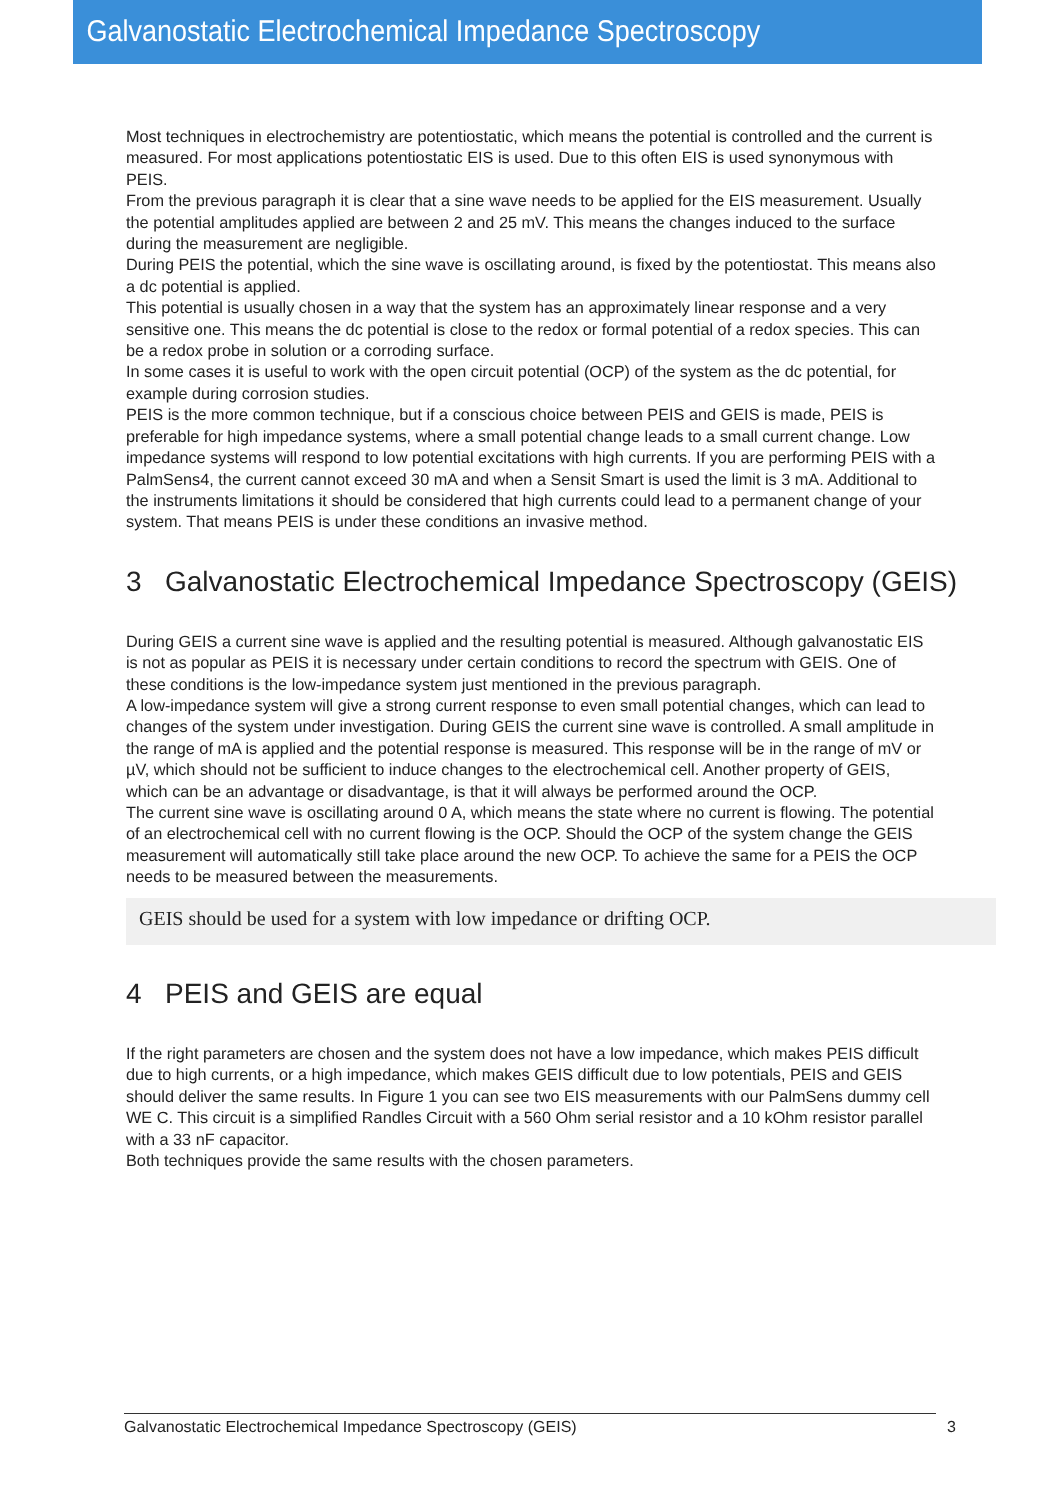Galvanostatic Electrochemical Impedance Spectroscopy
Most techniques in electrochemistry are potentiostatic, which means the potential is controlled and the current is measured. For most applications potentiostatic EIS is used. Due to this often EIS is used synonymous with PEIS.
From the previous paragraph it is clear that a sine wave needs to be applied for the EIS measurement. Usually the potential amplitudes applied are between 2 and 25 mV. This means the changes induced to the surface during the measurement are negligible.
During PEIS the potential, which the sine wave is oscillating around, is fixed by the potentiostat. This means also a dc potential is applied.
This potential is usually chosen in a way that the system has an approximately linear response and a very sensitive one. This means the dc potential is close to the redox or formal potential of a redox species. This can be a redox probe in solution or a corroding surface.
In some cases it is useful to work with the open circuit potential (OCP) of the system as the dc potential, for example during corrosion studies.
PEIS is the more common technique, but if a conscious choice between PEIS and GEIS is made, PEIS is preferable for high impedance systems, where a small potential change leads to a small current change. Low impedance systems will respond to low potential excitations with high currents. If you are performing PEIS with a PalmSens4, the current cannot exceed 30 mA and when a Sensit Smart is used the limit is 3 mA. Additional to the instruments limitations it should be considered that high currents could lead to a permanent change of your system. That means PEIS is under these conditions an invasive method.
3 Galvanostatic Electrochemical Impedance Spectroscopy (GEIS)
During GEIS a current sine wave is applied and the resulting potential is measured. Although galvanostatic EIS is not as popular as PEIS it is necessary under certain conditions to record the spectrum with GEIS. One of these conditions is the low-impedance system just mentioned in the previous paragraph.
A low-impedance system will give a strong current response to even small potential changes, which can lead to changes of the system under investigation. During GEIS the current sine wave is controlled. A small amplitude in the range of mA is applied and the potential response is measured. This response will be in the range of mV or µV, which should not be sufficient to induce changes to the electrochemical cell. Another property of GEIS, which can be an advantage or disadvantage, is that it will always be performed around the OCP.
The current sine wave is oscillating around 0 A, which means the state where no current is flowing. The potential of an electrochemical cell with no current flowing is the OCP. Should the OCP of the system change the GEIS measurement will automatically still take place around the new OCP. To achieve the same for a PEIS the OCP needs to be measured between the measurements.
GEIS should be used for a system with low impedance or drifting OCP.
4 PEIS and GEIS are equal
If the right parameters are chosen and the system does not have a low impedance, which makes PEIS difficult due to high currents, or a high impedance, which makes GEIS difficult due to low potentials, PEIS and GEIS should deliver the same results. In Figure 1 you can see two EIS measurements with our PalmSens dummy cell WE C. This circuit is a simplified Randles Circuit with a 560 Ohm serial resistor and a 10 kOhm resistor parallel with a 33 nF capacitor.
Both techniques provide the same results with the chosen parameters.
Galvanostatic Electrochemical Impedance Spectroscopy (GEIS) 3